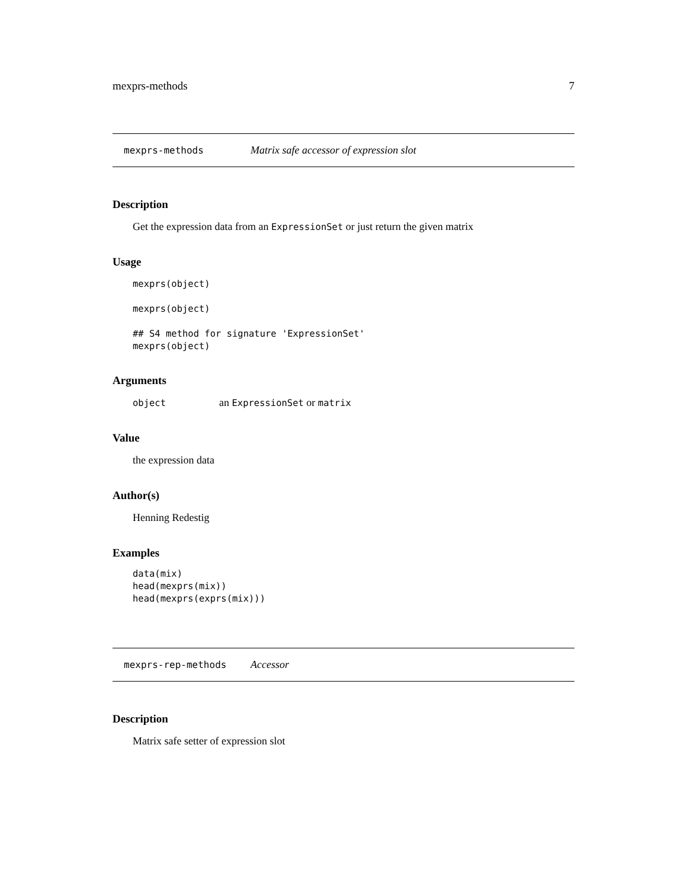mexprs-methods 7
mexprs-methods Matrix safe accessor of expression slot
Description
Get the expression data from an ExpressionSet or just return the given matrix
Usage
mexprs(object)

mexprs(object)

## S4 method for signature 'ExpressionSet'
mexprs(object)
Arguments
object an ExpressionSet or matrix
Value
the expression data
Author(s)
Henning Redestig
Examples
data(mix)
head(mexprs(mix))
head(mexprs(exprs(mix)))
mexprs-rep-methods Accessor
Description
Matrix safe setter of expression slot